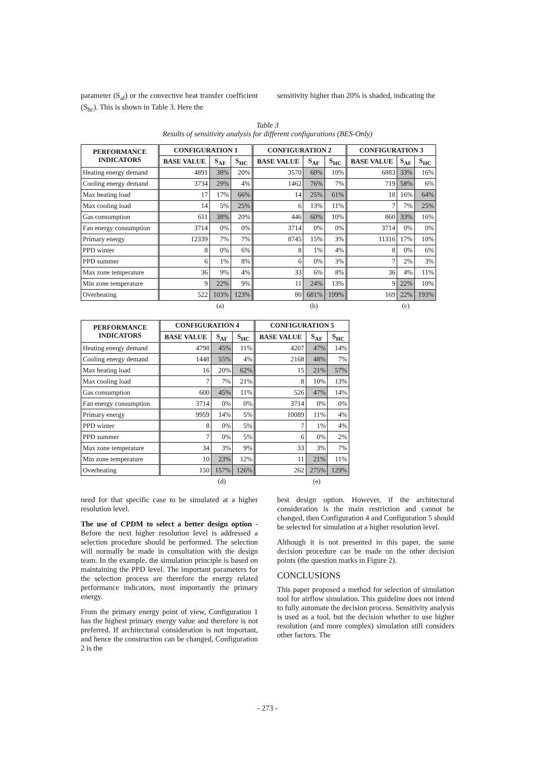parameter (S<sub>af</sub>) or the convective heat transfer coefficient (S<sub>hc</sub>). This is shown in Table 3. Here the
sensitivity higher than 20% is shaded, indicating the
Table 3
Results of sensitivity analysis for different configurations (BES-Only)
| PERFORMANCE INDICATORS | CONFIGURATION 1 | | | CONFIGURATION 2 | | | CONFIGURATION 3 | | |
| --- | --- | --- | --- | --- | --- | --- | --- | --- | --- |
| | BASE VALUE | S<sub>AF</sub> | S<sub>HC</sub> | BASE VALUE | S<sub>AF</sub> | S<sub>HC</sub> | BASE VALUE | S<sub>AF</sub> | S<sub>HC</sub> |
| Heating energy demand | 4891 | 38% | 20% | 3570 | 60% | 10% | 6883 | 33% | 16% |
| Cooling energy demand | 3734 | 29% | 4% | 1462 | 76% | 7% | 719 | 58% | 6% |
| Max heating load | 17 | 17% | 66% | 14 | 25% | 61% | 18 | 16% | 64% |
| Max cooling load | 14 | 5% | 25% | 6 | 13% | 11% | 7 | 7% | 25% |
| Gas consumption | 611 | 38% | 20% | 446 | 60% | 10% | 860 | 33% | 16% |
| Fan energy consumption | 3714 | 0% | 0% | 3714 | 0% | 0% | 3714 | 0% | 0% |
| Primary energy | 12339 | 7% | 7% | 8745 | 15% | 3% | 11316 | 17% | 10% |
| PPD winter | 8 | 0% | 6% | 8 | 1% | 4% | 8 | 0% | 6% |
| PPD summer | 6 | 1% | 8% | 6 | 0% | 3% | 7 | 2% | 3% |
| Max zone temperature | 36 | 9% | 4% | 33 | 6% | 8% | 36 | 4% | 11% |
| Min zone temperature | 9 | 22% | 9% | 11 | 24% | 13% | 9 | 22% | 10% |
| Overheating | 522 | 103% | 123% | 80 | 681% | 199% | 169 | 22% | 193% |
| | | (a) | | | (b) | | | (c) | |
| PERFORMANCE INDICATORS | CONFIGURATION 4 | | | CONFIGURATION 5 | | |
| --- | --- | --- | --- | --- | --- | --- |
| | BASE VALUE | S<sub>AF</sub> | S<sub>HC</sub> | BASE VALUE | S<sub>AF</sub> | S<sub>HC</sub> |
| Heating energy demand | 4798 | 45% | 11% | 4207 | 47% | 14% |
| Cooling energy demand | 1448 | 55% | 4% | 2168 | 48% | 7% |
| Max heating load | 16 | 20% | 62% | 15 | 21% | 57% |
| Max cooling load | 7 | 7% | 21% | 8 | 10% | 13% |
| Gas consumption | 600 | 45% | 11% | 526 | 47% | 14% |
| Fan energy consumption | 3714 | 0% | 0% | 3714 | 0% | 0% |
| Primary energy | 9959 | 14% | 5% | 10089 | 11% | 4% |
| PPD winter | 8 | 0% | 5% | 7 | 1% | 4% |
| PPD summer | 7 | 0% | 5% | 6 | 0% | 2% |
| Max zone temperature | 34 | 3% | 9% | 33 | 3% | 7% |
| Min zone temperature | 10 | 23% | 12% | 11 | 21% | 11% |
| Overheating | 150 | 157% | 126% | 262 | 275% | 129% |
| | | (d) | | | (e) | |
need for that specific case to be simulated at a higher resolution level.
The use of CPDM to select a better design option - Before the next higher resolution level is addressed a selection procedure should be performed. The selection will normally be made in consultation with the design team. In the example, the simulation principle is based on maintaining the PPD level. The important parameters for the selection process are therefore the energy related performance indicators, most importantly the primary energy.
From the primary energy point of view, Configuration 1 has the highest primary energy value and therefore is not preferred. If architectural consideration is not important, and hence the construction can be changed, Configuration 2 is the
best design option. However, if the architectural consideration is the main restriction and cannot be changed, then Configuration 4 and Configuration 5 should be selected for simulation at a higher resolution level.
Although it is not presented in this paper, the same decision procedure can be made on the other decision points (the question marks in Figure 2).
CONCLUSIONS
This paper proposed a method for selection of simulation tool for airflow simulation. This guideline does not intend to fully automate the decision process. Sensitivity analysis is used as a tool, but the decision whether to use higher resolution (and more complex) simulation still considers other factors. The
- 273 -